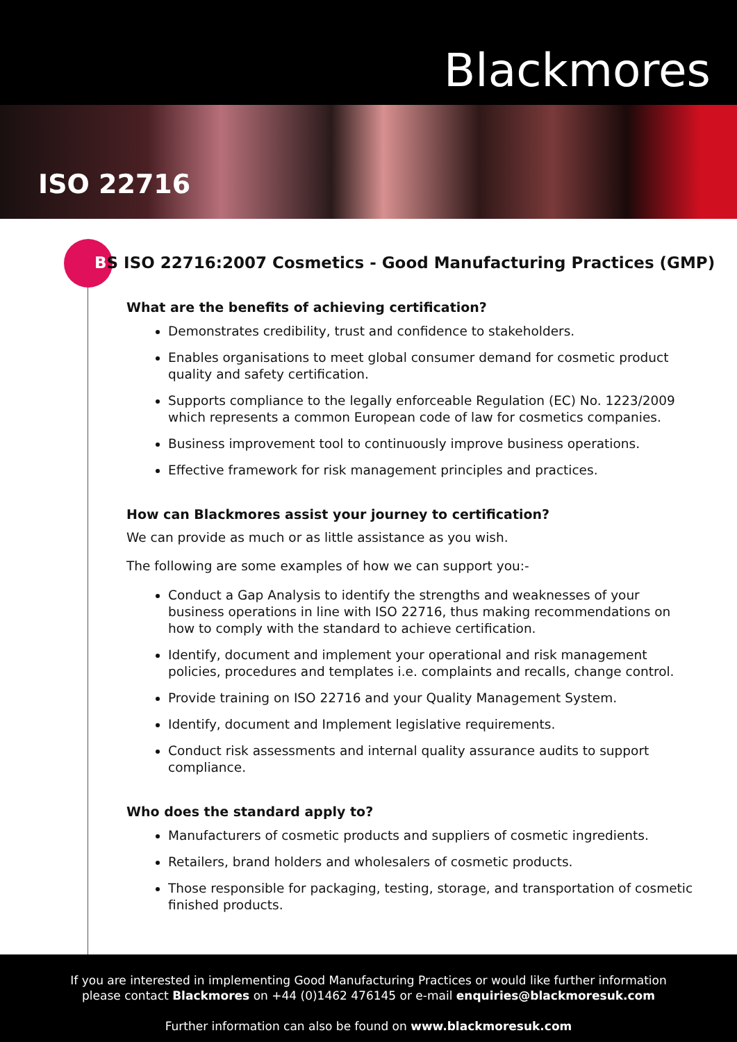Blackmores
ISO 22716
BS ISO 22716:2007 Cosmetics - Good Manufacturing Practices (GMP)
What are the benefits of achieving certification?
Demonstrates credibility, trust and confidence to stakeholders.
Enables organisations to meet global consumer demand for cosmetic product quality and safety certification.
Supports compliance to the legally enforceable Regulation (EC) No. 1223/2009 which represents a common European code of law for cosmetics companies.
Business improvement tool to continuously improve business operations.
Effective framework for risk management principles and practices.
How can Blackmores assist your journey to certification?
We can provide as much or as little assistance as you wish.
The following are some examples of how we can support you:-
Conduct a Gap Analysis to identify the strengths and weaknesses of your business operations in line with ISO 22716, thus making recommendations on how to comply with the standard to achieve certification.
Identify, document and implement your operational and risk management policies, procedures and templates i.e. complaints and recalls, change control.
Provide training on ISO 22716 and your Quality Management System.
Identify, document and Implement legislative requirements.
Conduct risk assessments and internal quality assurance audits to support compliance.
Who does the standard apply to?
Manufacturers of cosmetic products and suppliers of cosmetic ingredients.
Retailers, brand holders and wholesalers of cosmetic products.
Those responsible for packaging, testing, storage, and transportation of cosmetic finished products.
If you are interested in implementing Good Manufacturing Practices or would like further information
please contact Blackmores on +44 (0)1462 476145 or e-mail enquiries@blackmoresuk.com
Further information can also be found on www.blackmoresuk.com